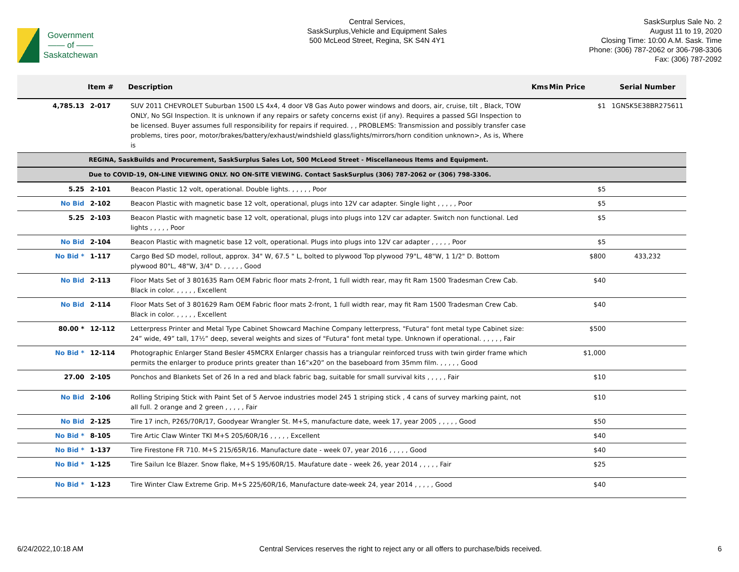Government
—— of ——
Saskatchewan
Central Services,
SaskSurplus,Vehicle and Equipment Sales
500 McLeod Street, Regina, SK S4N 4Y1
SaskSurplus Sale No. 2
August 11 to 19, 2020
Closing Time: 10:00 A.M. Sask. Time
Phone: (306) 787-2062 or 306-798-3306
Fax: (306) 787-2092
| | Item # | Description | Kms | Min Price | Serial Number |
| --- | --- | --- | --- | --- | --- |
| 4,785.13 | 2-017 | SUV 2011 CHEVROLET Suburban 1500 LS 4x4, 4 door V8 Gas Auto power windows and doors, air, cruise, tilt , Black, TOW ONLY, No SGI Inspection. It is unknown if any repairs or safety concerns exist (if any). Requires a passed SGI Inspection to be licensed. Buyer assumes full responsibility for repairs if required. , , PROBLEMS: Transmission and possibly transfer case problems, tires poor, motor/brakes/battery/exhaust/windshield glass/lights/mirrors/horn condition unknown>, As is, Where is | | $1 | 1GNSK5E38BR275611 |
| REGINA, SaskBuilds and Procurement, SaskSurplus Sales Lot, 500 McLeod Street - Miscellaneous Items and Equipment. | | | | | |
| Due to COVID-19, ON-LINE VIEWING ONLY. NO ON-SITE VIEWING. Contact SaskSurplus (306) 787-2062 or (306) 798-3306. | | | | | |
| 5.25 | 2-101 | Beacon Plastic 12 volt, operational. Double lights. , , , , , Poor | | $5 | |
| No Bid | 2-102 | Beacon Plastic with magnetic base 12 volt, operational, plugs into 12V car adapter. Single light , , , , , Poor | | $5 | |
| 5.25 | 2-103 | Beacon Plastic with magnetic base 12 volt, operational, plugs into plugs into 12V car adapter. Switch non functional. Led lights , , , , , Poor | | $5 | |
| No Bid | 2-104 | Beacon Plastic with magnetic base 12 volt, operational. Plugs into plugs into 12V car adapter , , , , , Poor | | $5 | |
| No Bid * | 1-117 | Cargo Bed SD model, rollout, approx. 34" W, 67.5 " L, bolted to plywood Top plywood 79"L, 48"W, 1 1/2" D. Bottom plywood 80"L, 48"W, 3/4" D. , , , , , Good | | $800 | 433,232 |
| No Bid | 2-113 | Floor Mats Set of 3 801635 Ram OEM Fabric floor mats 2-front, 1 full width rear, may fit Ram 1500 Tradesman Crew Cab. Black in color. , , , , , Excellent | | $40 | |
| No Bid | 2-114 | Floor Mats Set of 3 801629 Ram OEM Fabric floor mats 2-front, 1 full width rear, may fit Ram 1500 Tradesman Crew Cab. Black in color. , , , , , Excellent | | $40 | |
| 80.00 * | 12-112 | Letterpress Printer and Metal Type Cabinet Showcard Machine Company letterpress, "Futura" font metal type Cabinet size: 24” wide, 49” tall, 17½” deep, several weights and sizes of "Futura" font metal type. Unknown if operational. , , , , , Fair | | $500 | |
| No Bid * | 12-114 | Photographic Enlarger Stand Besler 45MCRX Enlarger chassis has a triangular reinforced truss with twin girder frame which permits the enlarger to produce prints greater than 16”x20” on the baseboard from 35mm film. , , , , , Good | | $1,000 | |
| 27.00 | 2-105 | Ponchos and Blankets Set of 26 In a red and black fabric bag, suitable for small survival kits , , , , , Fair | | $10 | |
| No Bid | 2-106 | Rolling Striping Stick with Paint Set of 5 Aervoe industries model 245 1 striping stick , 4 cans of survey marking paint, not all full. 2 orange and 2 green , , , , , Fair | | $10 | |
| No Bid | 2-125 | Tire 17 inch, P265/70R/17, Goodyear Wrangler St. M+S, manufacture date, week 17, year 2005 , , , , , Good | | $50 | |
| No Bid * | 8-105 | Tire Artic Claw Winter TKI M+S 205/60R/16 , , , , , Excellent | | $40 | |
| No Bid * | 1-137 | Tire Firestone FR 710. M+S 215/65R/16. Manufacture date - week 07, year 2016 , , , , , Good | | $40 | |
| No Bid * | 1-125 | Tire Sailun Ice Blazer. Snow flake, M+S 195/60R/15. Maufature date - week 26, year 2014 , , , , , Fair | | $25 | |
| No Bid * | 1-123 | Tire Winter Claw Extreme Grip. M+S 225/60R/16, Manufacture date-week 24, year 2014 , , , , , Good | | $40 | |
6/24/2022,10:18 AM Central Services reserves the right to reject any or all offers to purchase/bids received. 6